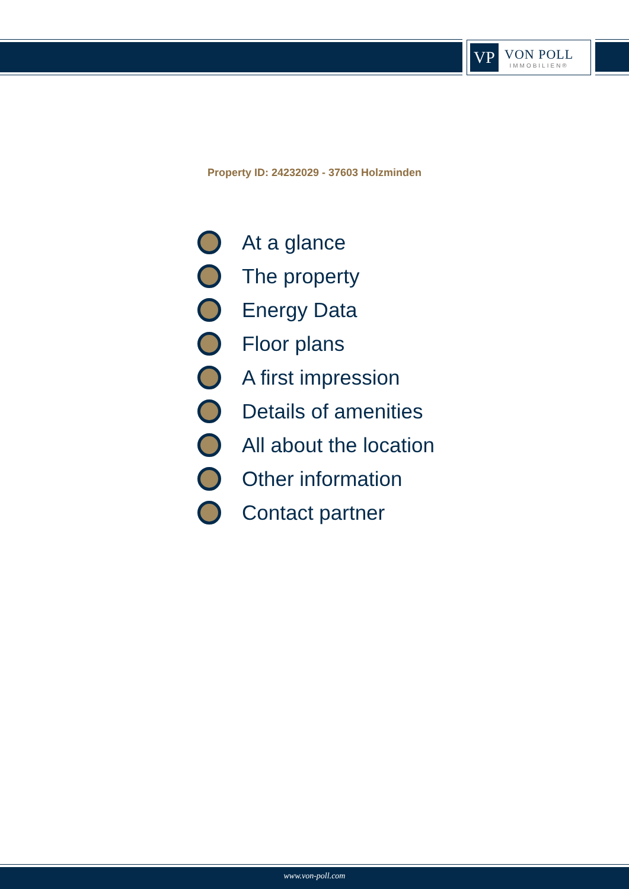VP
VON POLL
IMMOBILIEN®
Property ID: 24232029 - 37603 Holzminden
At a glance
The property
Energy Data
Floor plans
A first impression
Details of amenities
All about the location
Other information
Contact partner
www.von-poll.com